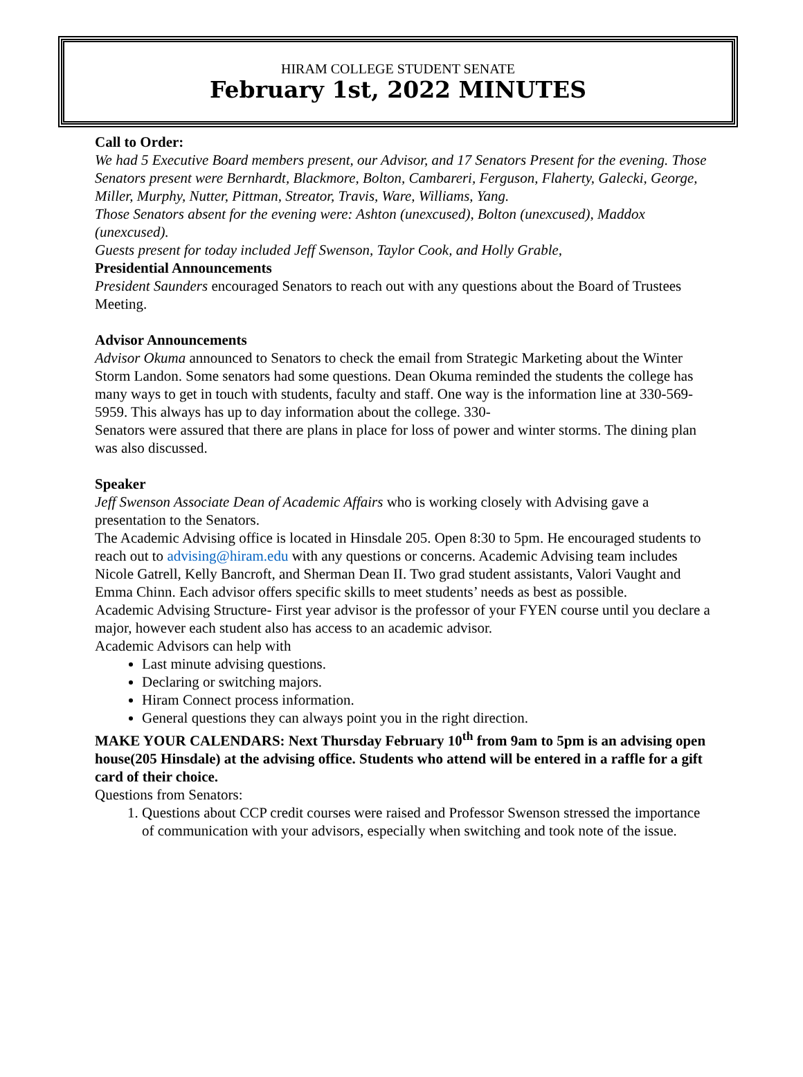HIRAM COLLEGE STUDENT SENATE
February 1st, 2022 MINUTES
Call to Order:
We had 5 Executive Board members present, our Advisor, and 17 Senators Present for the evening. Those Senators present were Bernhardt, Blackmore, Bolton, Cambareri, Ferguson, Flaherty, Galecki, George, Miller, Murphy, Nutter, Pittman, Streator, Travis, Ware, Williams, Yang.
Those Senators absent for the evening were: Ashton (unexcused), Bolton (unexcused), Maddox (unexcused).
Guests present for today included Jeff Swenson, Taylor Cook, and Holly Grable,
Presidential Announcements
President Saunders encouraged Senators to reach out with any questions about the Board of Trustees Meeting.
Advisor Announcements
Advisor Okuma announced to Senators to check the email from Strategic Marketing about the Winter Storm Landon. Some senators had some questions. Dean Okuma reminded the students the college has many ways to get in touch with students, faculty and staff. One way is the information line at 330-569-5959. This always has up to day information about the college. 330-
Senators were assured that there are plans in place for loss of power and winter storms. The dining plan was also discussed.
Speaker
Jeff Swenson Associate Dean of Academic Affairs who is working closely with Advising gave a presentation to the Senators.
The Academic Advising office is located in Hinsdale 205. Open 8:30 to 5pm. He encouraged students to reach out to advising@hiram.edu with any questions or concerns. Academic Advising team includes Nicole Gatrell, Kelly Bancroft, and Sherman Dean II. Two grad student assistants, Valori Vaught and Emma Chinn. Each advisor offers specific skills to meet students’ needs as best as possible.
Academic Advising Structure- First year advisor is the professor of your FYEN course until you declare a major, however each student also has access to an academic advisor.
Academic Advisors can help with
Last minute advising questions.
Declaring or switching majors.
Hiram Connect process information.
General questions they can always point you in the right direction.
MAKE YOUR CALENDARS: Next Thursday February 10<sup>th</sup> from 9am to 5pm is an advising open house(205 Hinsdale) at the advising office. Students who attend will be entered in a raffle for a gift card of their choice.
Questions from Senators:
1. Questions about CCP credit courses were raised and Professor Swenson stressed the importance of communication with your advisors, especially when switching and took note of the issue.